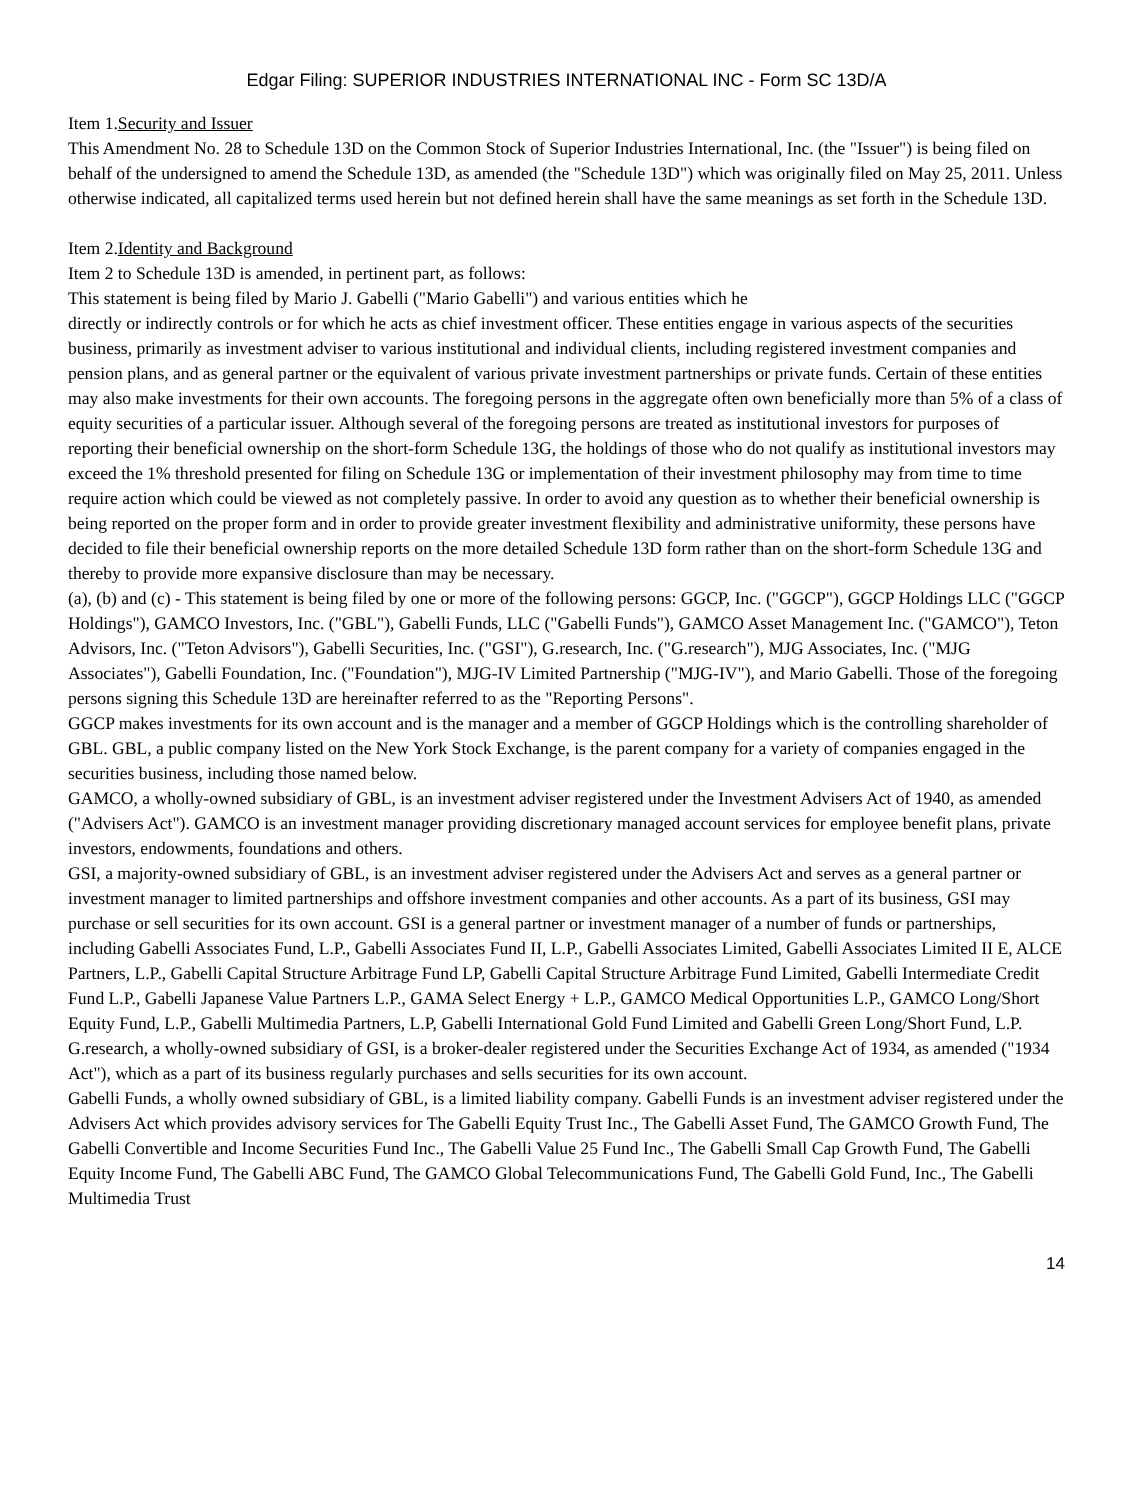Edgar Filing: SUPERIOR INDUSTRIES INTERNATIONAL INC - Form SC 13D/A
Item 1.Security and Issuer
This Amendment No. 28 to Schedule 13D on the Common Stock of Superior Industries International, Inc. (the "Issuer") is being filed on behalf of the undersigned to amend the Schedule 13D, as amended (the "Schedule 13D") which was originally filed on May 25, 2011. Unless otherwise indicated, all capitalized terms used herein but not defined herein shall have the same meanings as set forth in the Schedule 13D.
Item 2.Identity and Background
Item 2 to Schedule 13D is amended, in pertinent part, as follows:
This statement is being filed by Mario J. Gabelli ("Mario Gabelli") and various entities which he
directly or indirectly controls or for which he acts as chief investment officer. These entities engage in various aspects of the securities business, primarily as investment adviser to various institutional and individual clients, including registered investment companies and pension plans, and as general partner or the equivalent of various private investment partnerships or private funds. Certain of these entities may also make investments for their own accounts. The foregoing persons in the aggregate often own beneficially more than 5% of a class of equity securities of a particular issuer. Although several of the foregoing persons are treated as institutional investors for purposes of reporting their beneficial ownership on the short-form Schedule 13G, the holdings of those who do not qualify as institutional investors may exceed the 1% threshold presented for filing on Schedule 13G or implementation of their investment philosophy may from time to time require action which could be viewed as not completely passive. In order to avoid any question as to whether their beneficial ownership is being reported on the proper form and in order to provide greater investment flexibility and administrative uniformity, these persons have decided to file their beneficial ownership reports on the more detailed Schedule 13D form rather than on the short-form Schedule 13G and thereby to provide more expansive disclosure than may be necessary.
(a), (b) and (c) - This statement is being filed by one or more of the following persons: GGCP, Inc. ("GGCP"), GGCP Holdings LLC ("GGCP Holdings"), GAMCO Investors, Inc. ("GBL"), Gabelli Funds, LLC ("Gabelli Funds"), GAMCO Asset Management Inc. ("GAMCO"), Teton Advisors, Inc. ("Teton Advisors"), Gabelli Securities, Inc. ("GSI"), G.research, Inc. ("G.research"), MJG Associates, Inc. ("MJG Associates"), Gabelli Foundation, Inc. ("Foundation"), MJG-IV Limited Partnership ("MJG-IV"), and Mario Gabelli. Those of the foregoing persons signing this Schedule 13D are hereinafter referred to as the "Reporting Persons".
GGCP makes investments for its own account and is the manager and a member of GGCP Holdings which is the controlling shareholder of GBL. GBL, a public company listed on the New York Stock Exchange, is the parent company for a variety of companies engaged in the securities business, including those named below.
GAMCO, a wholly-owned subsidiary of GBL, is an investment adviser registered under the Investment Advisers Act of 1940, as amended ("Advisers Act"). GAMCO is an investment manager providing discretionary managed account services for employee benefit plans, private investors, endowments, foundations and others.
GSI, a majority-owned subsidiary of GBL, is an investment adviser registered under the Advisers Act and serves as a general partner or investment manager to limited partnerships and offshore investment companies and other accounts. As a part of its business, GSI may purchase or sell securities for its own account. GSI is a general partner or investment manager of a number of funds or partnerships, including Gabelli Associates Fund, L.P., Gabelli Associates Fund II, L.P., Gabelli Associates Limited, Gabelli Associates Limited II E, ALCE Partners, L.P., Gabelli Capital Structure Arbitrage Fund LP, Gabelli Capital Structure Arbitrage Fund Limited, Gabelli Intermediate Credit Fund L.P., Gabelli Japanese Value Partners L.P., GAMA Select Energy + L.P., GAMCO Medical Opportunities L.P., GAMCO Long/Short Equity Fund, L.P., Gabelli Multimedia Partners, L.P, Gabelli International Gold Fund Limited and Gabelli Green Long/Short Fund, L.P.
G.research, a wholly-owned subsidiary of GSI, is a broker-dealer registered under the Securities Exchange Act of 1934, as amended ("1934 Act"), which as a part of its business regularly purchases and sells securities for its own account.
Gabelli Funds, a wholly owned subsidiary of GBL, is a limited liability company. Gabelli Funds is an investment adviser registered under the Advisers Act which provides advisory services for The Gabelli Equity Trust Inc., The Gabelli Asset Fund, The GAMCO Growth Fund, The Gabelli Convertible and Income Securities Fund Inc., The Gabelli Value 25 Fund Inc., The Gabelli Small Cap Growth Fund, The Gabelli Equity Income Fund, The Gabelli ABC Fund, The GAMCO Global Telecommunications Fund, The Gabelli Gold Fund, Inc., The Gabelli Multimedia Trust
14